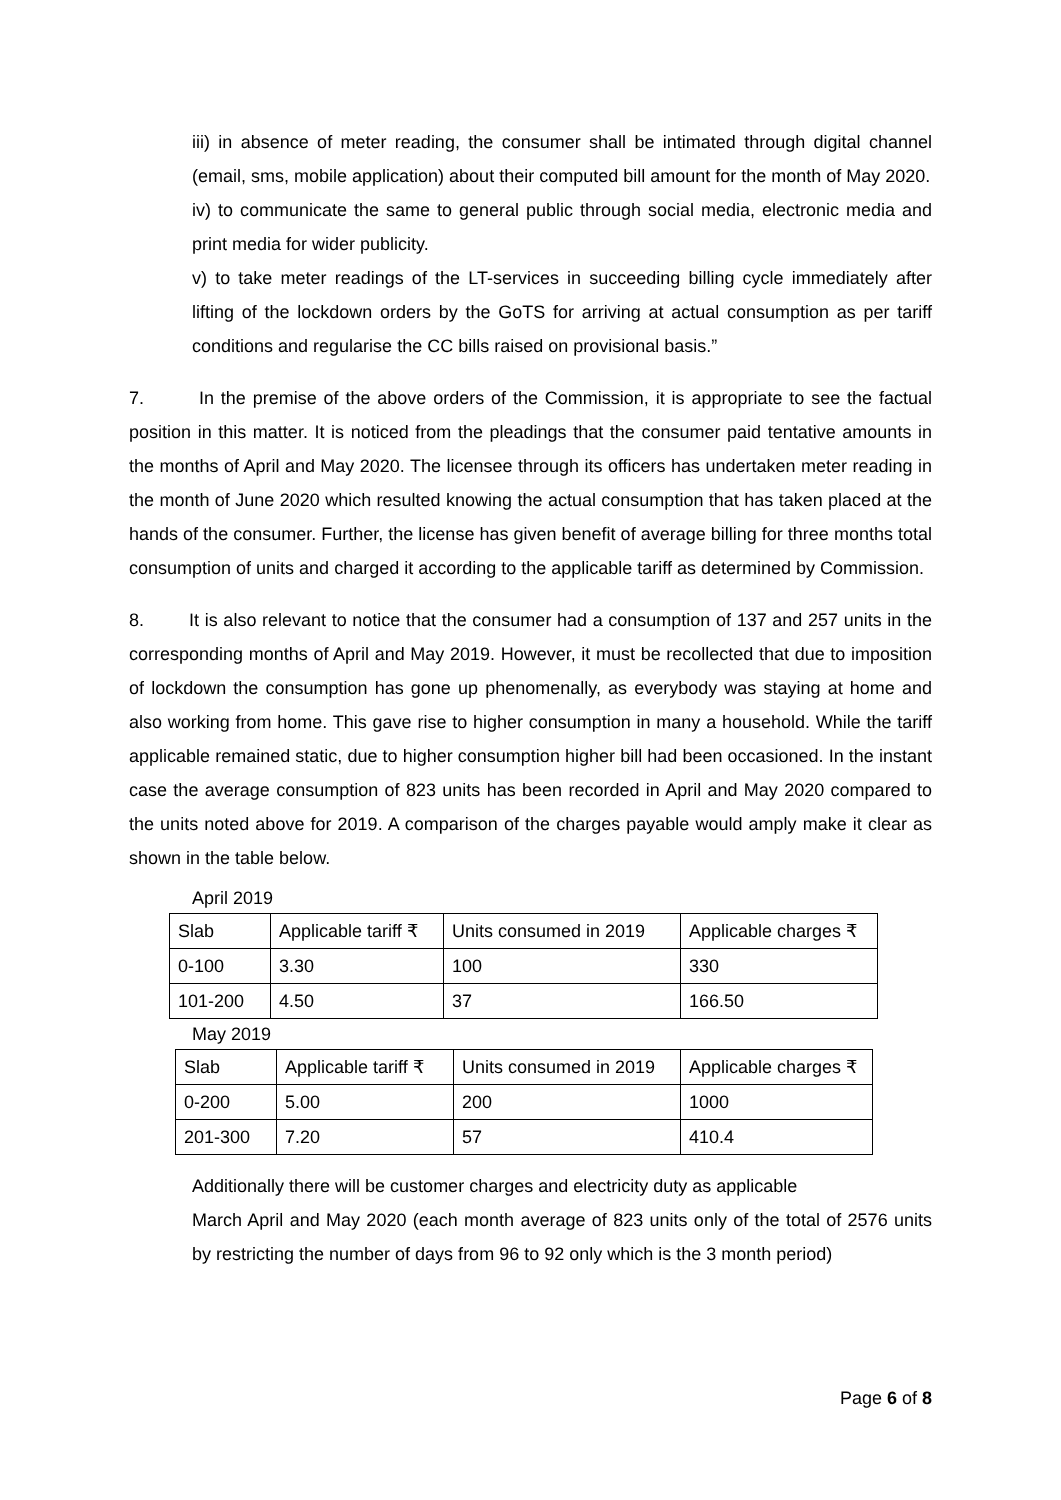iii) in absence of meter reading, the consumer shall be intimated through digital channel (email, sms, mobile application) about their computed bill amount for the month of May 2020.
iv) to communicate the same to general public through social media, electronic media and print media for wider publicity.
v) to take meter readings of the LT-services in succeeding billing cycle immediately after lifting of the lockdown orders by the GoTS for arriving at actual consumption as per tariff conditions and regularise the CC bills raised on provisional basis.”
7. In the premise of the above orders of the Commission, it is appropriate to see the factual position in this matter. It is noticed from the pleadings that the consumer paid tentative amounts in the months of April and May 2020. The licensee through its officers has undertaken meter reading in the month of June 2020 which resulted knowing the actual consumption that has taken placed at the hands of the consumer. Further, the license has given benefit of average billing for three months total consumption of units and charged it according to the applicable tariff as determined by Commission.
8. It is also relevant to notice that the consumer had a consumption of 137 and 257 units in the corresponding months of April and May 2019. However, it must be recollected that due to imposition of lockdown the consumption has gone up phenomenally, as everybody was staying at home and also working from home. This gave rise to higher consumption in many a household. While the tariff applicable remained static, due to higher consumption higher bill had been occasioned. In the instant case the average consumption of 823 units has been recorded in April and May 2020 compared to the units noted above for 2019. A comparison of the charges payable would amply make it clear as shown in the table below.
April 2019
| Slab | Applicable tariff ₹ | Units consumed in 2019 | Applicable charges ₹ |
| 0-100 | 3.30 | 100 | 330 |
| 101-200 | 4.50 | 37 | 166.50 |
May 2019
| Slab | Applicable tariff ₹ | Units consumed in 2019 | Applicable charges ₹ |
| 0-200 | 5.00 | 200 | 1000 |
| 201-300 | 7.20 | 57 | 410.4 |
Additionally there will be customer charges and electricity duty as applicable
March April and May 2020 (each month average of 823 units only of the total of 2576 units by restricting the number of days from 96 to 92 only which is the 3 month period)
Page 6 of 8